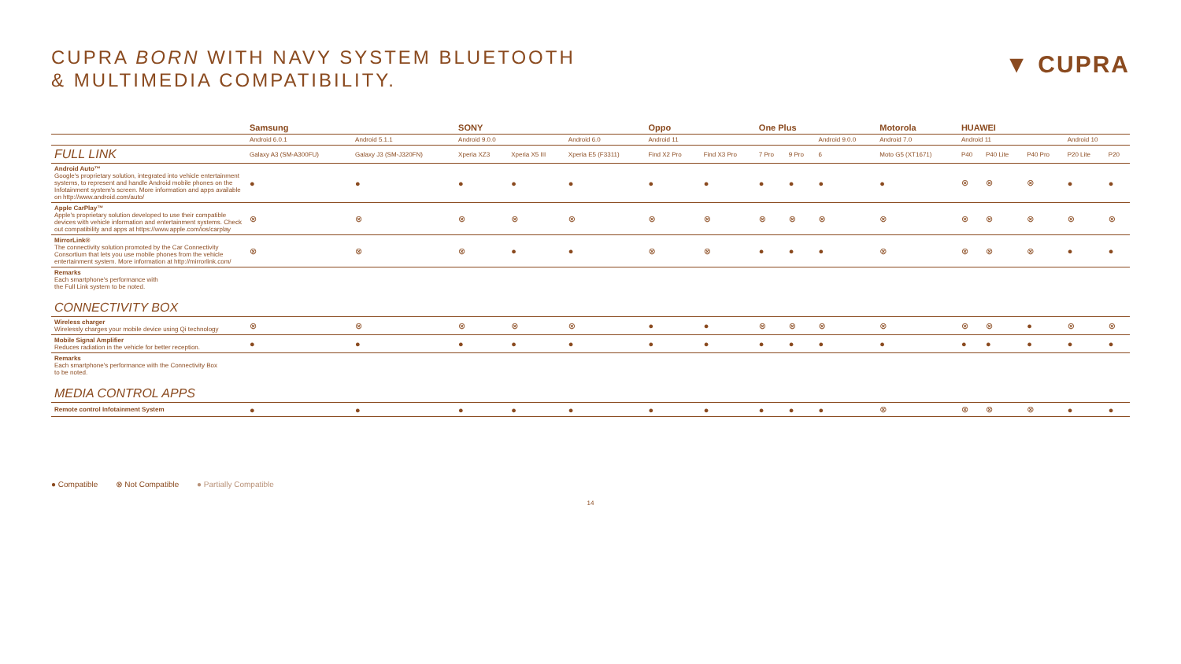CUPRA BORN WITH NAVY SYSTEM BLUETOOTH
& MULTIMEDIA COMPATIBILITY.
▼ CUPRA
| | Samsung | | SONY | | | Oppo | | One Plus | | | Motorola | HUAWEI | | | | |
| --- | --- | --- | --- | --- | --- | --- | --- | --- | --- | --- | --- | --- | --- | --- | --- | --- |
| | Android 6.0.1 | Android 5.1.1 | Android 9.0.0 | | Android 6.0 | Android 11 | | | | Android 9.0.0 | Android 7.0 | Android 11 | | | Android 10 | |
| FULL LINK | Galaxy A3 (SM-A300FU) | Galaxy J3 (SM-J320FN) | Xperia XZ3 | Xperia X5 III | Xperia E5 (F3311) | Find X2 Pro | Find X3 Pro | 7 Pro | 9 Pro | 6 | Moto G5 (XT1671) | P40 | P40 Lite | P40 Pro | P20 Lite | P20 |
| Android Auto™ Google's proprietary solution, integrated into vehicle entertainment systems, to represent and handle Android mobile phones on the Infotainment system's screen. More information and apps available on http://www.android.com/auto/ | ● | ● | ● | ● | ● | ● | ● | ● | ● | ● | ● | ⊗ | ⊗ | ⊗ | ● | ● |
| Apple CarPlay™ Apple's proprietary solution developed to use their compatible devices with vehicle information and entertainment systems. Check out compatibility and apps at https://www.apple.com/ios/carplay | ⊗ | ⊗ | ⊗ | ⊗ | ⊗ | ⊗ | ⊗ | ⊗ | ⊗ | ⊗ | ⊗ | ⊗ | ⊗ | ⊗ | ⊗ | ⊗ |
| MirrorLink® The connectivity solution promoted by the Car Connectivity Consortium that lets you use mobile phones from the vehicle entertainment system. More information at http://mirrorlink.com/ | ⊗ | ⊗ | ⊗ | ● | ● | ⊗ | ⊗ | ● | ● | ● | ⊗ | ⊗ | ⊗ | ⊗ | ● | ● |
| Remarks Each smartphone's performance with the Full Link system to be noted. | | | | | | | | | | | | | | | | |
| CONNECTIVITY BOX | | | | | | | | | | | | | | | | |
| Wireless charger Wirelessly charges your mobile device using Qi technology | ⊗ | ⊗ | ⊗ | ⊗ | ⊗ | ● | ● | ⊗ | ⊗ | ⊗ | ⊗ | ⊗ | ⊗ | ● | ⊗ | ⊗ |
| Mobile Signal Amplifier Reduces radiation in the vehicle for better reception. | ● | ● | ● | ● | ● | ● | ● | ● | ● | ● | ● | ● | ● | ● | ● | ● |
| Remarks Each smartphone's performance with the Connectivity Box to be noted. | | | | | | | | | | | | | | | | |
| MEDIA CONTROL APPS | | | | | | | | | | | | | | | | |
| Remote control Infotainment System | ● | ● | ● | ● | ● | ● | ● | ● | ● | ● | ⊗ | ⊗ | ⊗ | ⊗ | ● | ● |
● Compatible ⊗ Not Compatible ● Partially Compatible
14